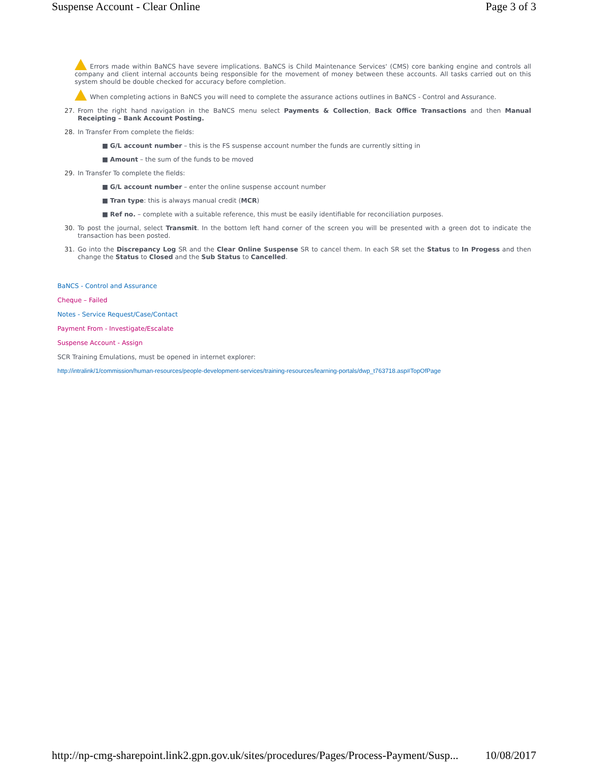Suspense Account - Clear Online Page 3 of 3
Errors made within BaNCS have severe implications. BaNCS is Child Maintenance Services' (CMS) core banking engine and controls all company and client internal accounts being responsible for the movement of money between these accounts. All tasks carried out on this system should be double checked for accuracy before completion.
When completing actions in BaNCS you will need to complete the assurance actions outlines in BaNCS - Control and Assurance.
27. From the right hand navigation in the BaNCS menu select Payments & Collection, Back Office Transactions and then Manual Receipting – Bank Account Posting.
28. In Transfer From complete the fields:
■ G/L account number – this is the FS suspense account number the funds are currently sitting in
■ Amount – the sum of the funds to be moved
29. In Transfer To complete the fields:
■ G/L account number – enter the online suspense account number
■ Tran type: this is always manual credit (MCR)
■ Ref no. – complete with a suitable reference, this must be easily identifiable for reconciliation purposes.
30. To post the journal, select Transmit. In the bottom left hand corner of the screen you will be presented with a green dot to indicate the transaction has been posted.
31. Go into the Discrepancy Log SR and the Clear Online Suspense SR to cancel them. In each SR set the Status to In Progess and then change the Status to Closed and the Sub Status to Cancelled.
BaNCS - Control and Assurance
Cheque – Failed
Notes - Service Request/Case/Contact
Payment From - Investigate/Escalate
Suspense Account - Assign
SCR Training Emulations, must be opened in internet explorer:
http://intralink/1/commission/human-resources/people-development-services/training-resources/learning-portals/dwp_t763718.asp#TopOfPage
http://np-cmg-sharepoint.link2.gpn.gov.uk/sites/procedures/Pages/Process-Payment/Susp... 10/08/2017